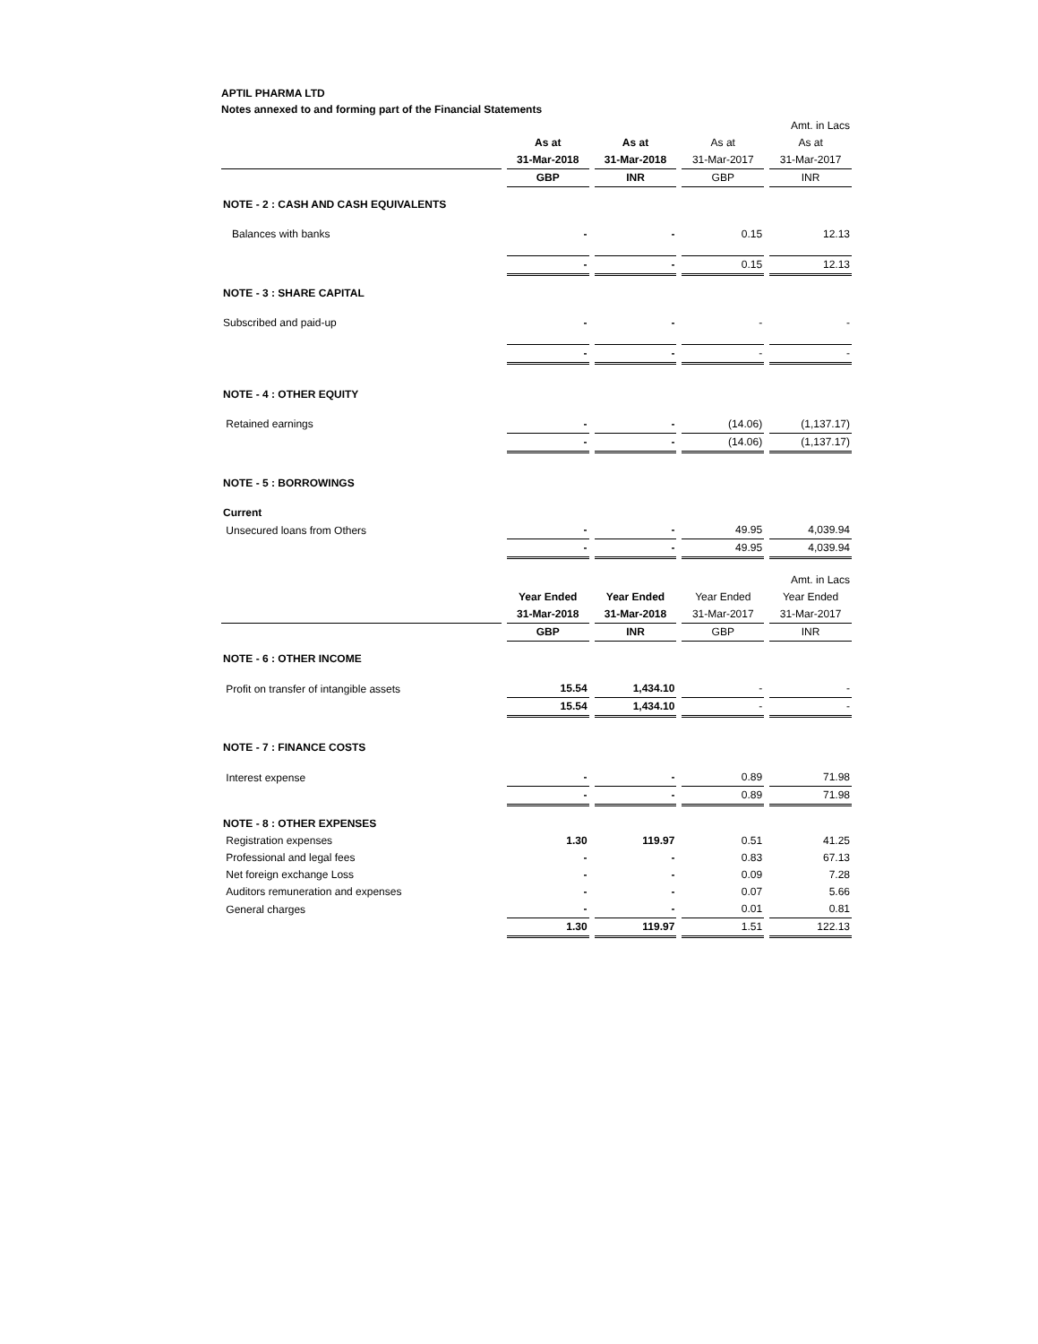APTIL PHARMA LTD
Notes annexed to and forming part of the Financial Statements
| | | | | Amt. in Lacs |
| | As at | As at | As at | As at |
| | 31-Mar-2018 | 31-Mar-2018 | 31-Mar-2017 | 31-Mar-2017 |
| | GBP | INR | GBP | INR |
| NOTE - 2 : CASH AND CASH EQUIVALENTS | | | | |
| Balances with banks | - | - | 0.15 | 12.13 |
| | - | - | 0.15 | 12.13 |
| NOTE - 3 : SHARE CAPITAL | | | | |
| Subscribed and paid-up | - | - | - | - |
| | - | - | - | - |
| NOTE - 4 : OTHER EQUITY | | | | |
| Retained earnings | - | - | (14.06) | (1,137.17) |
| | - | - | (14.06) | (1,137.17) |
| NOTE - 5 : BORROWINGS | | | | |
| Current | | | | |
| Unsecured loans from Others | - | - | 49.95 | 4,039.94 |
| | - | - | 49.95 | 4,039.94 |
| | | | | Amt. in Lacs |
| | Year Ended | Year Ended | Year Ended | Year Ended |
| | 31-Mar-2018 | 31-Mar-2018 | 31-Mar-2017 | 31-Mar-2017 |
| | GBP | INR | GBP | INR |
| NOTE - 6 : OTHER INCOME | | | | |
| Profit on transfer of intangible assets | 15.54 | 1,434.10 | - | - |
| | 15.54 | 1,434.10 | - | - |
| NOTE - 7 : FINANCE COSTS | | | | |
| Interest expense | - | - | 0.89 | 71.98 |
| | - | - | 0.89 | 71.98 |
| NOTE - 8 : OTHER EXPENSES | | | | |
| Registration expenses | 1.30 | 119.97 | 0.51 | 41.25 |
| Professional and legal fees | - | - | 0.83 | 67.13 |
| Net foreign exchange Loss | - | - | 0.09 | 7.28 |
| Auditors remuneration and expenses | - | - | 0.07 | 5.66 |
| General charges | - | - | 0.01 | 0.81 |
| | 1.30 | 119.97 | 1.51 | 122.13 |